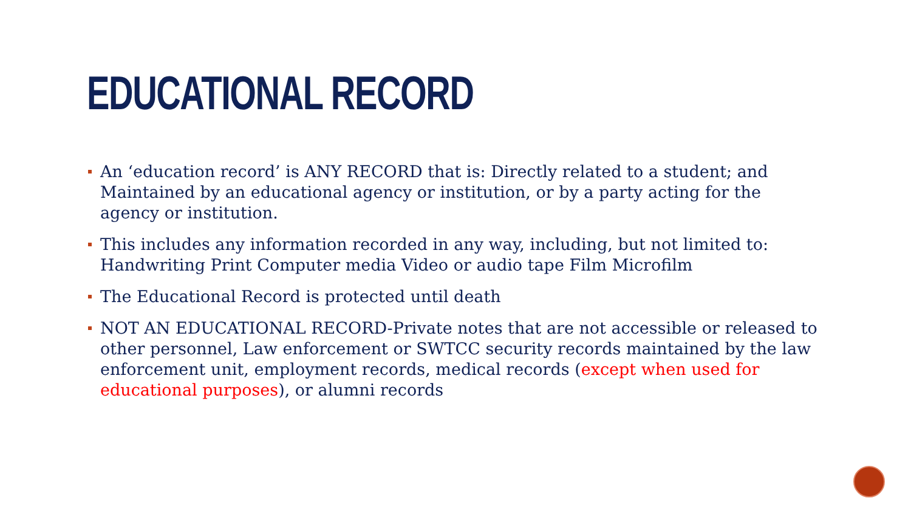EDUCATIONAL RECORD
An ‘education record’ is ANY RECORD that is: Directly related to a student; and Maintained by an educational agency or institution, or by a party acting for the agency or institution.
This includes any information recorded in any way, including, but not limited to: Handwriting Print Computer media Video or audio tape Film Microfilm
The Educational Record is protected until death
NOT AN EDUCATIONAL RECORD-Private notes that are not accessible or released to other personnel, Law enforcement or SWTCC security records maintained by the law enforcement unit, employment records, medical records (except when used for educational purposes), or alumni records